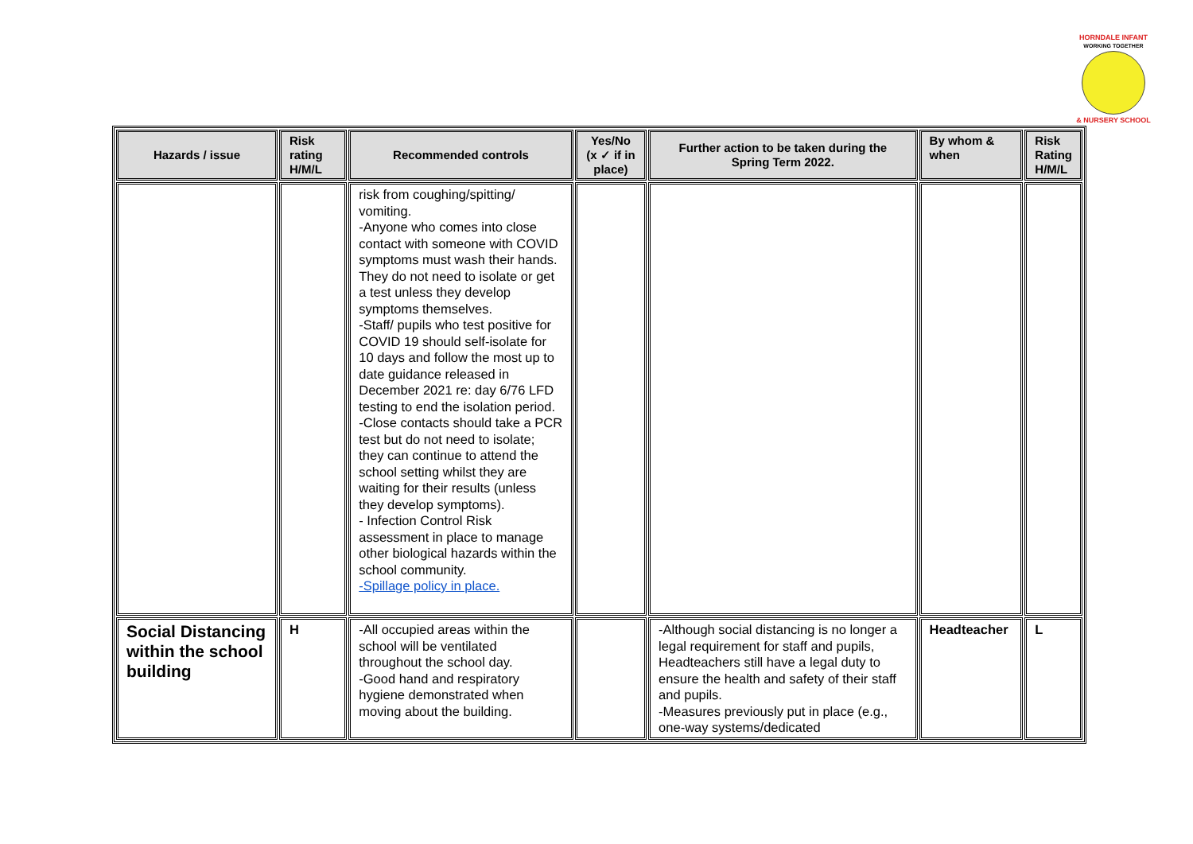HORNDALE INFANT
WORKING TOGETHER
& NURSERY SCHOOL
| Hazards / issue | Risk rating H/M/L | Recommended controls | Yes/No (x ✓ if in place) | Further action to be taken during the Spring Term 2022. | By whom & when | Risk Rating H/M/L |
| --- | --- | --- | --- | --- | --- | --- |
| | | risk from coughing/spitting/ vomiting. -Anyone who comes into close contact with someone with COVID symptoms must wash their hands. They do not need to isolate or get a test unless they develop symptoms themselves. -Staff/ pupils who test positive for COVID 19 should self-isolate for 10 days and follow the most up to date guidance released in December 2021 re: day 6/76 LFD testing to end the isolation period. -Close contacts should take a PCR test but do not need to isolate; they can continue to attend the school setting whilst they are waiting for their results (unless they develop symptoms). - Infection Control Risk assessment in place to manage other biological hazards within the school community. -Spillage policy in place. | | | | |
| Social Distancing within the school building | H | -All occupied areas within the school will be ventilated throughout the school day. -Good hand and respiratory hygiene demonstrated when moving about the building. | | -Although social distancing is no longer a legal requirement for staff and pupils, Headteachers still have a legal duty to ensure the health and safety of their staff and pupils. -Measures previously put in place (e.g., one-way systems/dedicated | Headteacher | L |